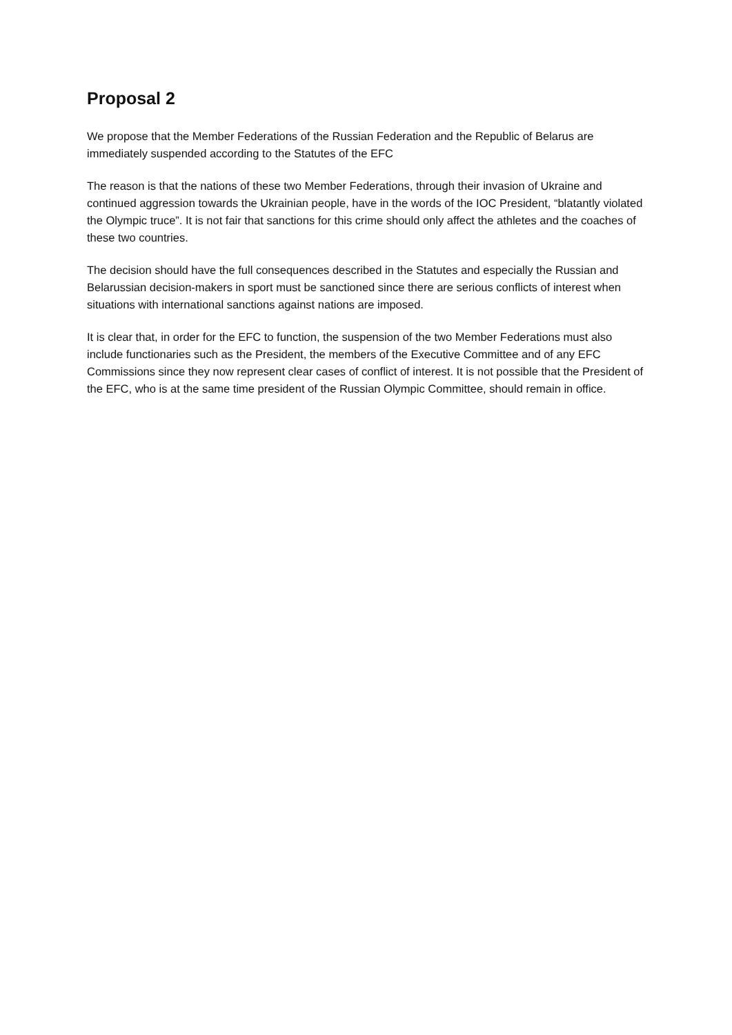Proposal 2
We propose that the Member Federations of the Russian Federation and the Republic of Belarus are immediately suspended according to the Statutes of the EFC
The reason is that the nations of these two Member Federations, through their invasion of Ukraine and continued aggression towards the Ukrainian people, have in the words of the IOC President, “blatantly violated the Olympic truce”. It is not fair that sanctions for this crime should only affect the athletes and the coaches of these two countries.
The decision should have the full consequences described in the Statutes and especially the Russian and Belarussian decision-makers in sport must be sanctioned since there are serious conflicts of interest when situations with international sanctions against nations are imposed.
It is clear that, in order for the EFC to function, the suspension of the two Member Federations must also include functionaries such as the President, the members of the Executive Committee and of any EFC Commissions since they now represent clear cases of conflict of interest. It is not possible that the President of the EFC, who is at the same time president of the Russian Olympic Committee, should remain in office.